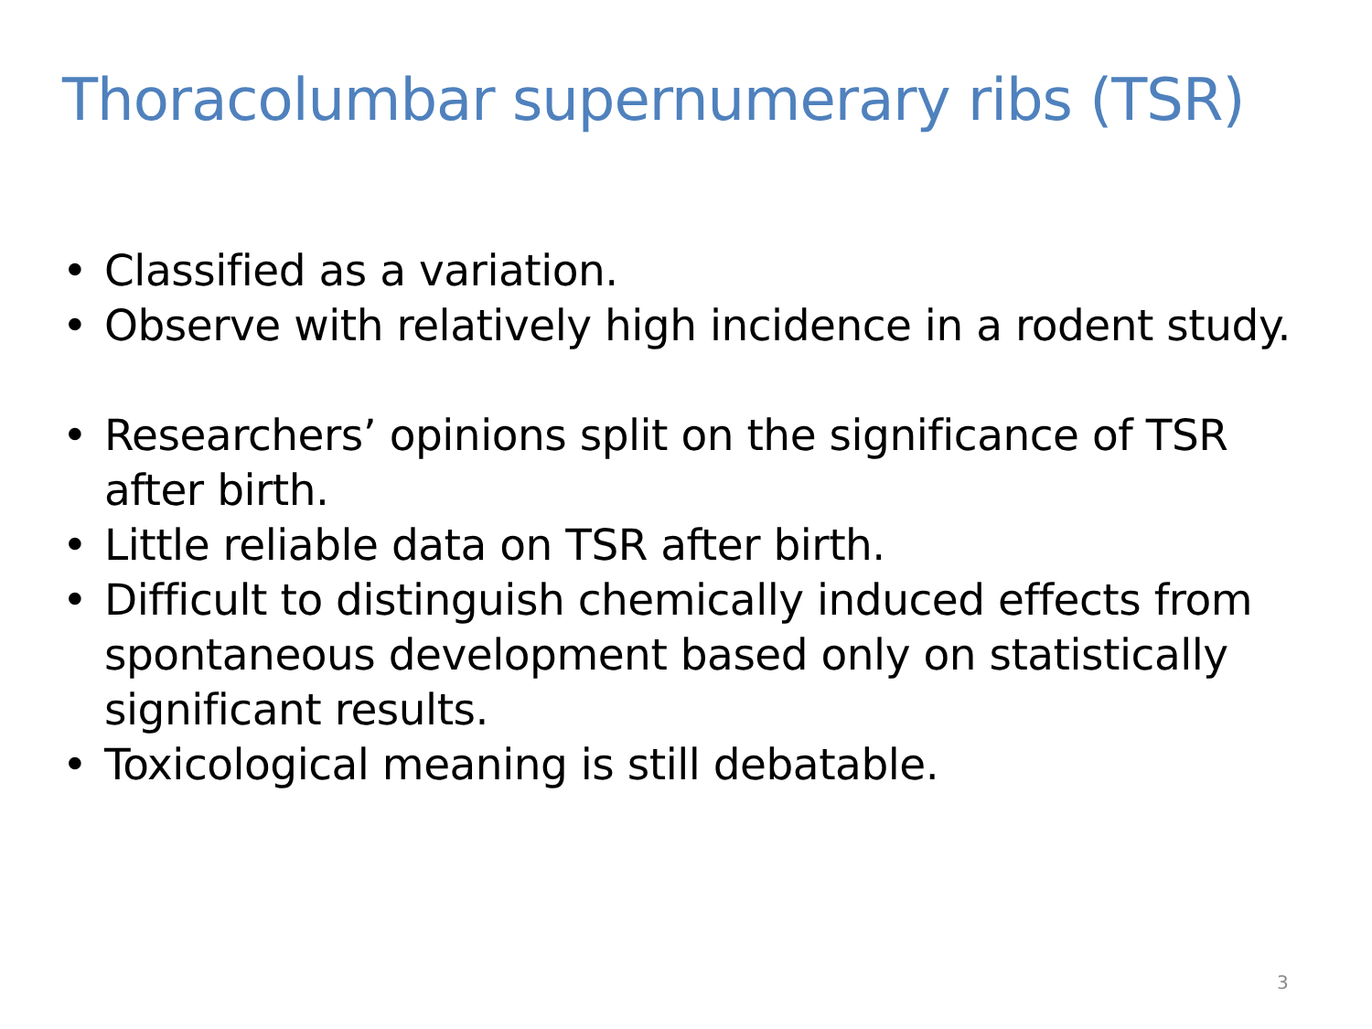Thoracolumbar supernumerary ribs (TSR)
• Classified as a variation.
• Observe with relatively high incidence in a rodent study.
• Researchers’ opinions split on the significance of TSR after birth.
• Little reliable data on TSR after birth.
• Difficult to distinguish chemically induced effects from spontaneous development based only on statistically significant results.
• Toxicological meaning is still debatable.
3